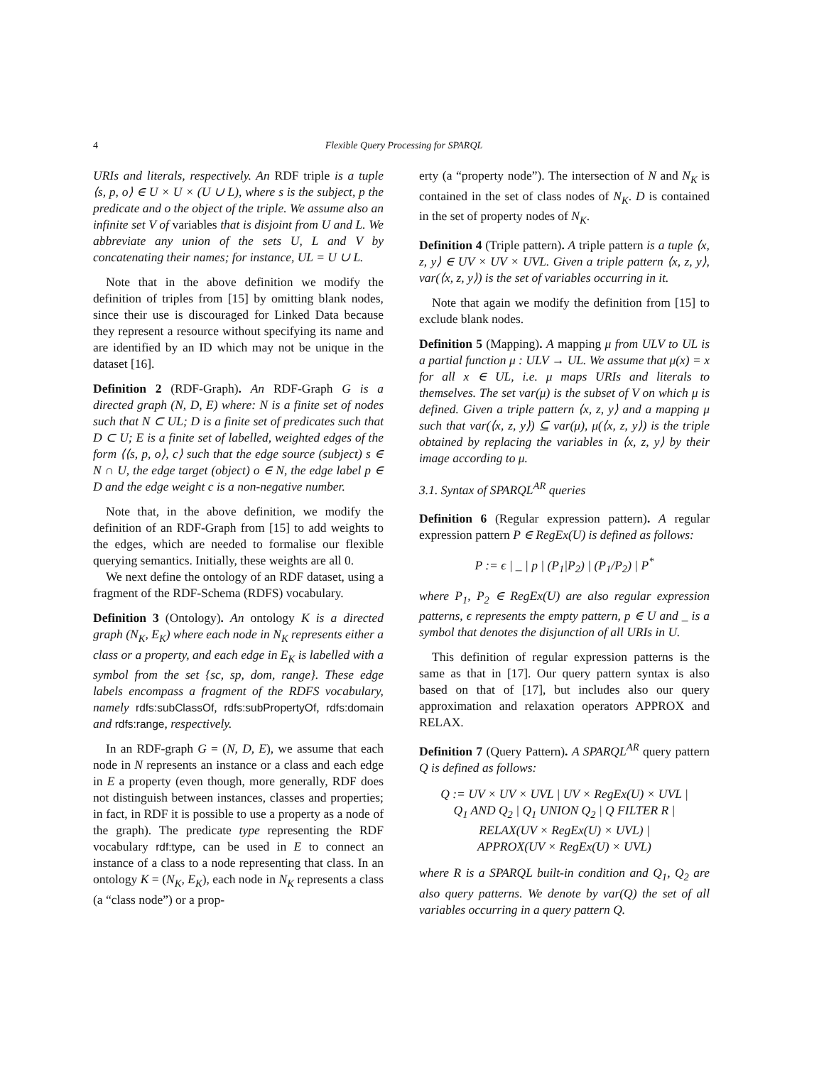4 Flexible Query Processing for SPARQL
URIs and literals, respectively. An RDF triple is a tuple ⟨s, p, o⟩ ∈ U × U × (U ∪ L), where s is the subject, p the predicate and o the object of the triple. We assume also an infinite set V of variables that is disjoint from U and L. We abbreviate any union of the sets U, L and V by concatenating their names; for instance, UL = U ∪ L.
Note that in the above definition we modify the definition of triples from [15] by omitting blank nodes, since their use is discouraged for Linked Data because they represent a resource without specifying its name and are identified by an ID which may not be unique in the dataset [16].
Definition 2 (RDF-Graph). An RDF-Graph G is a directed graph (N, D, E) where: N is a finite set of nodes such that N ⊂ UL; D is a finite set of predicates such that D ⊂ U; E is a finite set of labelled, weighted edges of the form ⟨⟨s, p, o⟩, c⟩ such that the edge source (subject) s ∈ N ∩ U, the edge target (object) o ∈ N, the edge label p ∈ D and the edge weight c is a non-negative number.
Note that, in the above definition, we modify the definition of an RDF-Graph from [15] to add weights to the edges, which are needed to formalise our flexible querying semantics. Initially, these weights are all 0.
We next define the ontology of an RDF dataset, using a fragment of the RDF-Schema (RDFS) vocabulary.
Definition 3 (Ontology). An ontology K is a directed graph (N<sub>K</sub>, E<sub>K</sub>) where each node in N<sub>K</sub> represents either a class or a property, and each edge in E<sub>K</sub> is labelled with a symbol from the set {sc, sp, dom, range}. These edge labels encompass a fragment of the RDFS vocabulary, namely rdfs:subClassOf, rdfs:subPropertyOf, rdfs:domain and rdfs:range, respectively.
In an RDF-graph G = (N, D, E), we assume that each node in N represents an instance or a class and each edge in E a property (even though, more generally, RDF does not distinguish between instances, classes and properties; in fact, in RDF it is possible to use a property as a node of the graph). The predicate type representing the RDF vocabulary rdf:type, can be used in E to connect an instance of a class to a node representing that class. In an ontology K = (N<sub>K</sub>, E<sub>K</sub>), each node in N<sub>K</sub> represents a class (a “class node”) or a prop-
erty (a “property node”). The intersection of N and N<sub>K</sub> is contained in the set of class nodes of N<sub>K</sub>. D is contained in the set of property nodes of N<sub>K</sub>.
Definition 4 (Triple pattern). A triple pattern is a tuple ⟨x, z, y⟩ ∈ UV × UV × UVL. Given a triple pattern ⟨x, z, y⟩, var(⟨x, z, y⟩) is the set of variables occurring in it.
Note that again we modify the definition from [15] to exclude blank nodes.
Definition 5 (Mapping). A mapping μ from ULV to UL is a partial function μ : ULV → UL. We assume that μ(x) = x for all x ∈ UL, i.e. μ maps URIs and literals to themselves. The set var(μ) is the subset of V on which μ is defined. Given a triple pattern ⟨x, z, y⟩ and a mapping μ such that var(⟨x, z, y⟩) ⊆ var(μ), μ(⟨x, z, y⟩) is the triple obtained by replacing the variables in ⟨x, z, y⟩ by their image according to μ.
3.1. Syntax of SPARQL<sup>AR</sup> queries
Definition 6 (Regular expression pattern). A regular expression pattern P ∈ RegEx(U) is defined as follows:
P := ϵ | _ | p | (P<sub>1</sub>|P<sub>2</sub>) | (P<sub>1</sub>/P<sub>2</sub>) | P<sup>*</sup>
where P<sub>1</sub>, P<sub>2</sub> ∈ RegEx(U) are also regular expression patterns, ϵ represents the empty pattern, p ∈ U and _ is a symbol that denotes the disjunction of all URIs in U.
This definition of regular expression patterns is the same as that in [17]. Our query pattern syntax is also based on that of [17], but includes also our query approximation and relaxation operators APPROX and RELAX.
Definition 7 (Query Pattern). A SPARQL<sup>AR</sup> query pattern Q is defined as follows:
Q := UV × UV × UVL | UV × RegEx(U) × UVL |
Q<sub>1</sub> AND Q<sub>2</sub> | Q<sub>1</sub> UNION Q<sub>2</sub> | Q FILTER R |
RELAX(UV × RegEx(U) × UVL) |
APPROX(UV × RegEx(U) × UVL)
where R is a SPARQL built-in condition and Q<sub>1</sub>, Q<sub>2</sub> are also query patterns. We denote by var(Q) the set of all variables occurring in a query pattern Q.